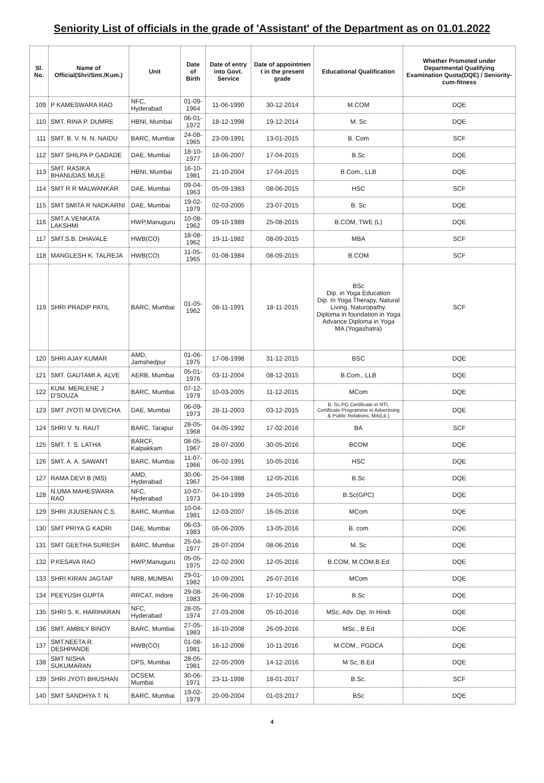Seniority List of officials in the grade of 'Assistant' of the Department as on 01.01.2022
| Sl. No. | Name of Official(Shri/Smt./Kum.) | Unit | Date of Birth | Date of entry into Govt. Service | Date of appointmen t in the present grade | Educational Qualification | Whether Promoted under Departmental Qualifying Examination Quota(DQE) / Seniority-cum-fitness |
| --- | --- | --- | --- | --- | --- | --- | --- |
| 109 | P KAMESWARA RAO | NFC, Hyderabad | 01-09-1964 | 11-06-1990 | 30-12-2014 | M.COM | DQE |
| 110 | SMT. RINA P. DUMRE | HBNI, Mumbai | 06-01-1972 | 18-12-1998 | 19-12-2014 | M. Sc | DQE |
| 111 | SMT. B. V. N. N. NAIDU | BARC, Mumbai | 24-08-1965 | 23-09-1991 | 13-01-2015 | B. Com | SCF |
| 112 | SMT SHILPA P GADADE | DAE, Mumbai | 18-10-1977 | 18-06-2007 | 17-04-2015 | B.Sc | DQE |
| 113 | SMT. RASIKA BHANUDAS MULE | HBNI, Mumbai | 16-10-1981 | 21-10-2004 | 17-04-2015 | B Com., LLB | DQE |
| 114 | SMT R R MALWANKAR | DAE, Mumbai | 09-04-1963 | 05-09-1983 | 08-06-2015 | HSC | SCF |
| 115 | SMT SMITA R NADKARNI | DAE, Mumbai | 19-02-1979 | 02-03-2005 | 23-07-2015 | B. Sc | DQE |
| 116 | SMT.A.VENKATA LAKSHMI | HWP,Manuguru | 10-08-1962 | 09-10-1989 | 25-08-2015 | B.COM, TWE (L) | DQE |
| 117 | SMT.S.B. DHAVALE | HWB(CO) | 18-08-1962 | 19-11-1982 | 08-09-2015 | MBA | SCF |
| 118 | MANGLESH K. TALREJA | HWB(CO) | 11-05-1965 | 01-08-1984 | 08-09-2015 | B.COM | SCF |
| 119 | SHRI PRADIP PATIL | BARC, Mumbai | 01-05-1962 | 08-11-1991 | 18-11-2015 | BSc Dip. in Yoga Education Dip. In Yoga Therapy, Natural Living, Naturopathy. Diploma in foundation in Yoga Advance Diploma in Yoga MA (Yogashatra) | SCF |
| 120 | SHRI AJAY KUMAR | AMD, Jamshedpur | 01-06-1975 | 17-08-1998 | 31-12-2015 | BSC | DQE |
| 121 | SMT. GAUTAMI A. ALVE | AERB, Mumbai | 05-01-1976 | 03-11-2004 | 08-12-2015 | B.Com., LLB | DQE |
| 122 | KUM. MERLENE J D'SOUZA | BARC, Mumbai | 07-12-1979 | 10-03-2005 | 11-12-2015 | MCom | DQE |
| 123 | SMT JYOTI M DIVECHA | DAE, Mumbai | 06-09-1973 | 28-11-2003 | 03-12-2015 | B. Sc,PG Certificate in RTI, Certificate Programme in Advertising & Public Relations, MA(Lit.) | DQE |
| 124 | SHRI V. N. RAUT | BARC, Tarapur | 28-05-1968 | 04-05-1992 | 17-02-2016 | BA | SCF |
| 125 | SMT. T. S. LATHA | BARCF, Kalpakkam | 08-05-1967 | 28-07-2000 | 30-05-2016 | BCOM | DQE |
| 126 | SMT. A. A. SAWANT | BARC, Mumbai | 11-07-1966 | 06-02-1991 | 10-05-2016 | HSC | DQE |
| 127 | RAMA DEVI B (MS) | AMD, Hyderabad | 30-06-1967 | 25-04-1988 | 12-05-2016 | B.Sc | DQE |
| 128 | N.UMA MAHESWARA RAO | NFC, Hyderabad | 10-07-1973 | 04-10-1999 | 24-05-2016 | B.Sc(GPC) | DQE |
| 129 | SHRI JIJUSENAN C.S. | BARC, Mumbai | 10-04-1981 | 12-03-2007 | 16-05-2016 | MCom | DQE |
| 130 | SMT PRIYA G KADRI | DAE, Mumbai | 06-03-1983 | 06-06-2005 | 13-05-2016 | B. com | DQE |
| 131 | SMT GEETHA SURESH | BARC, Mumbai | 25-04-1977 | 28-07-2004 | 08-06-2016 | M. Sc | DQE |
| 132 | P.KESAVA RAO | HWP,Manuguru | 05-05-1975 | 22-02-2000 | 12-05-2016 | B.COM, M.COM,B.Ed | DQE |
| 133 | SHRI KIRAN JAGTAP | NRB, MUMBAI | 29-01-1982 | 10-09-2001 | 26-07-2016 | MCom | DQE |
| 134 | PEEYUSH GUPTA | RRCAT, Indore | 29-08-1983 | 26-06-2008 | 17-10-2016 | B.Sc | DQE |
| 135 | SHRI S. K. HARIHARAN | NFC, Hyderabad | 28-05-1974 | 27-03-2008 | 05-10-2016 | MSc, Adv. Dip. In Hindi | DQE |
| 136 | SMT. AMBILY BINOY | BARC, Mumbai | 27-05-1983 | 16-10-2008 | 26-09-2016 | MSc., B Ed | DQE |
| 137 | SMT.NEETA R. DESHPANDE | HWB(CO) | 01-08-1981 | 16-12-2008 | 10-11-2016 | M.COM., PGDCA | DQE |
| 138 | SMT NISHA SUKUMARAN | DPS, Mumbai | 28-05-1981 | 22-05-2009 | 14-12-2016 | M Sc, B.Ed | DQE |
| 139 | SHRI JYOTI BHUSHAN | DCSEM, Mumbai | 30-06-1971 | 23-11-1998 | 18-01-2017 | B.Sc. | SCF |
| 140 | SMT SANDHYA T. N. | BARC, Mumbai | 19-02-1979 | 20-09-2004 | 01-03-2017 | BSc | DQE |
4